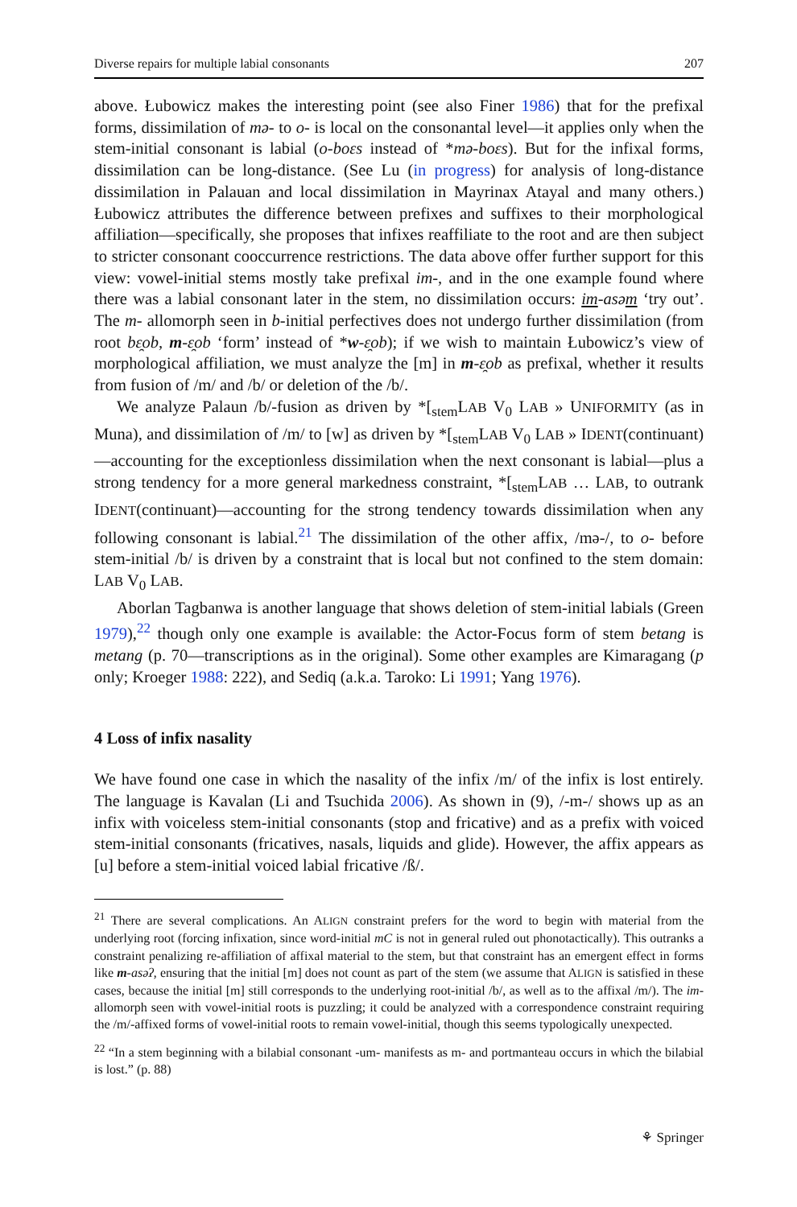Diverse repairs for multiple labial consonants 207
above. Łubowicz makes the interesting point (see also Finer 1986) that for the prefixal forms, dissimilation of mə- to o- is local on the consonantal level—it applies only when the stem-initial consonant is labial (o-boɛs instead of *mə-boɛs). But for the infixal forms, dissimilation can be long-distance. (See Lu (in progress) for analysis of long-distance dissimilation in Palauan and local dissimilation in Mayrinax Atayal and many others.) Łubowicz attributes the difference between prefixes and suffixes to their morphological affiliation—specifically, she proposes that infixes reaffiliate to the root and are then subject to stricter consonant cooccurrence restrictions. The data above offer further support for this view: vowel-initial stems mostly take prefixal im-, and in the one example found where there was a labial consonant later in the stem, no dissimilation occurs: im-asəm ‘try out’. The m- allomorph seen in b-initial perfectives does not undergo further dissimilation (from root bɛ̯ob, m-ɛ̯ob ‘form’ instead of *w-ɛ̯ob); if we wish to maintain Łubowicz’s view of morphological affiliation, we must analyze the [m] in m-ɛ̯ob as prefixal, whether it results from fusion of /m/ and /b/ or deletion of the /b/.
We analyze Palaun /b/-fusion as driven by *[<sub>stem</sub>LAB V<sub>0</sub> LAB » UNIFORMITY (as in Muna), and dissimilation of /m/ to [w] as driven by *[<sub>stem</sub>LAB V<sub>0</sub> LAB » IDENT(continuant)—accounting for the exceptionless dissimilation when the next consonant is labial—plus a strong tendency for a more general markedness constraint, *[<sub>stem</sub>LAB … LAB, to outrank IDENT(continuant)—accounting for the strong tendency towards dissimilation when any following consonant is labial.<sup>21</sup> The dissimilation of the other affix, /mə-/, to o- before stem-initial /b/ is driven by a constraint that is local but not confined to the stem domain: LAB V<sub>0</sub> LAB.
Aborlan Tagbanwa is another language that shows deletion of stem-initial labials (Green 1979),<sup>22</sup> though only one example is available: the Actor-Focus form of stem betang is metang (p. 70—transcriptions as in the original). Some other examples are Kimaragang (p only; Kroeger 1988: 222), and Sediq (a.k.a. Taroko: Li 1991; Yang 1976).
4 Loss of infix nasality
We have found one case in which the nasality of the infix /m/ of the infix is lost entirely. The language is Kavalan (Li and Tsuchida 2006). As shown in (9), /-m-/ shows up as an infix with voiceless stem-initial consonants (stop and fricative) and as a prefix with voiced stem-initial consonants (fricatives, nasals, liquids and glide). However, the affix appears as [u] before a stem-initial voiced labial fricative /ß/.
<sup>21</sup> There are several complications. An ALIGN constraint prefers for the word to begin with material from the underlying root (forcing infixation, since word-initial mC is not in general ruled out phonotactically). This outranks a constraint penalizing re-affiliation of affixal material to the stem, but that constraint has an emergent effect in forms like m-asəʔ, ensuring that the initial [m] does not count as part of the stem (we assume that ALIGN is satisfied in these cases, because the initial [m] still corresponds to the underlying root-initial /b/, as well as to the affixal /m/). The im- allomorph seen with vowel-initial roots is puzzling; it could be analyzed with a correspondence constraint requiring the /m/-affixed forms of vowel-initial roots to remain vowel-initial, though this seems typologically unexpected.
<sup>22</sup> “In a stem beginning with a bilabial consonant -um- manifests as m- and portmanteau occurs in which the bilabial is lost.” (p. 88)
⚘ Springer